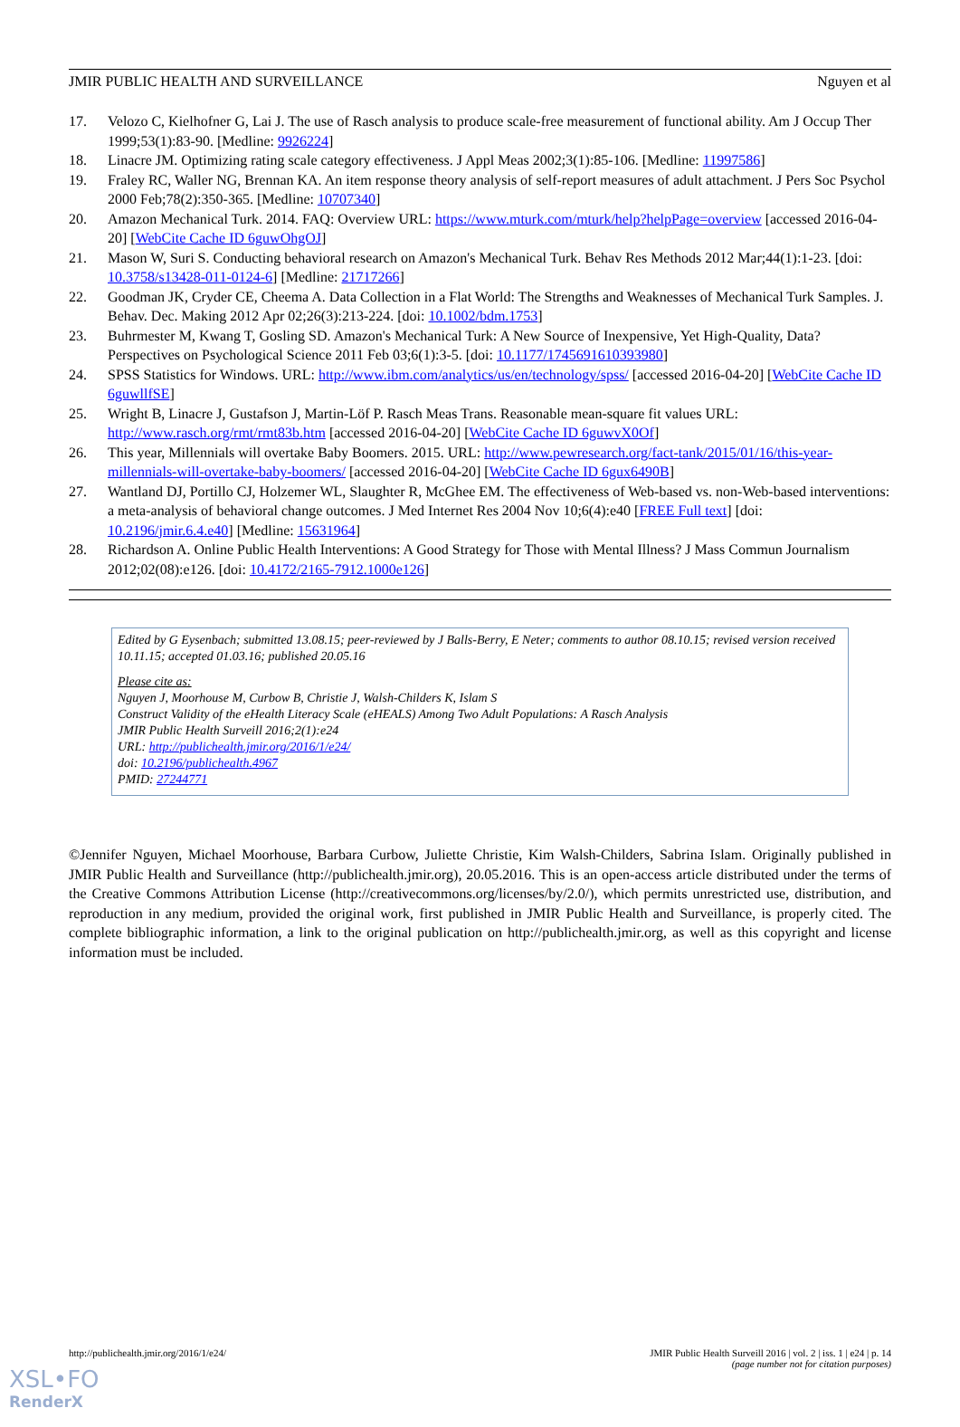JMIR PUBLIC HEALTH AND SURVEILLANCE Nguyen et al
17. Velozo C, Kielhofner G, Lai J. The use of Rasch analysis to produce scale-free measurement of functional ability. Am J Occup Ther 1999;53(1):83-90. [Medline: 9926224]
18. Linacre JM. Optimizing rating scale category effectiveness. J Appl Meas 2002;3(1):85-106. [Medline: 11997586]
19. Fraley RC, Waller NG, Brennan KA. An item response theory analysis of self-report measures of adult attachment. J Pers Soc Psychol 2000 Feb;78(2):350-365. [Medline: 10707340]
20. Amazon Mechanical Turk. 2014. FAQ: Overview URL: https://www.mturk.com/mturk/help?helpPage=overview [accessed 2016-04-20] [WebCite Cache ID 6guwOhgOJ]
21. Mason W, Suri S. Conducting behavioral research on Amazon's Mechanical Turk. Behav Res Methods 2012 Mar;44(1):1-23. [doi: 10.3758/s13428-011-0124-6] [Medline: 21717266]
22. Goodman JK, Cryder CE, Cheema A. Data Collection in a Flat World: The Strengths and Weaknesses of Mechanical Turk Samples. J. Behav. Dec. Making 2012 Apr 02;26(3):213-224. [doi: 10.1002/bdm.1753]
23. Buhrmester M, Kwang T, Gosling SD. Amazon's Mechanical Turk: A New Source of Inexpensive, Yet High-Quality, Data? Perspectives on Psychological Science 2011 Feb 03;6(1):3-5. [doi: 10.1177/1745691610393980]
24. SPSS Statistics for Windows. URL: http://www.ibm.com/analytics/us/en/technology/spss/ [accessed 2016-04-20] [WebCite Cache ID 6guwllfSE]
25. Wright B, Linacre J, Gustafson J, Martin-Löf P. Rasch Meas Trans. Reasonable mean-square fit values URL: http://www.rasch.org/rmt/rmt83b.htm [accessed 2016-04-20] [WebCite Cache ID 6guwvX0Of]
26. This year, Millennials will overtake Baby Boomers. 2015. URL: http://www.pewresearch.org/fact-tank/2015/01/16/this-year-millennials-will-overtake-baby-boomers/ [accessed 2016-04-20] [WebCite Cache ID 6gux6490B]
27. Wantland DJ, Portillo CJ, Holzemer WL, Slaughter R, McGhee EM. The effectiveness of Web-based vs. non-Web-based interventions: a meta-analysis of behavioral change outcomes. J Med Internet Res 2004 Nov 10;6(4):e40 [FREE Full text] [doi: 10.2196/jmir.6.4.e40] [Medline: 15631964]
28. Richardson A. Online Public Health Interventions: A Good Strategy for Those with Mental Illness? J Mass Commun Journalism 2012;02(08):e126. [doi: 10.4172/2165-7912.1000e126]
Edited by G Eysenbach; submitted 13.08.15; peer-reviewed by J Balls-Berry, E Neter; comments to author 08.10.15; revised version received 10.11.15; accepted 01.03.16; published 20.05.16
Please cite as:
Nguyen J, Moorhouse M, Curbow B, Christie J, Walsh-Childers K, Islam S
Construct Validity of the eHealth Literacy Scale (eHEALS) Among Two Adult Populations: A Rasch Analysis
JMIR Public Health Surveill 2016;2(1):e24
URL: http://publichealth.jmir.org/2016/1/e24/
doi: 10.2196/publichealth.4967
PMID: 27244771
©Jennifer Nguyen, Michael Moorhouse, Barbara Curbow, Juliette Christie, Kim Walsh-Childers, Sabrina Islam. Originally published in JMIR Public Health and Surveillance (http://publichealth.jmir.org), 20.05.2016. This is an open-access article distributed under the terms of the Creative Commons Attribution License (http://creativecommons.org/licenses/by/2.0/), which permits unrestricted use, distribution, and reproduction in any medium, provided the original work, first published in JMIR Public Health and Surveillance, is properly cited. The complete bibliographic information, a link to the original publication on http://publichealth.jmir.org, as well as this copyright and license information must be included.
http://publichealth.jmir.org/2016/1/e24/ JMIR Public Health Surveill 2016 | vol. 2 | iss. 1 | e24 | p. 14
(page number not for citation purposes)
XSL•FO
RenderX